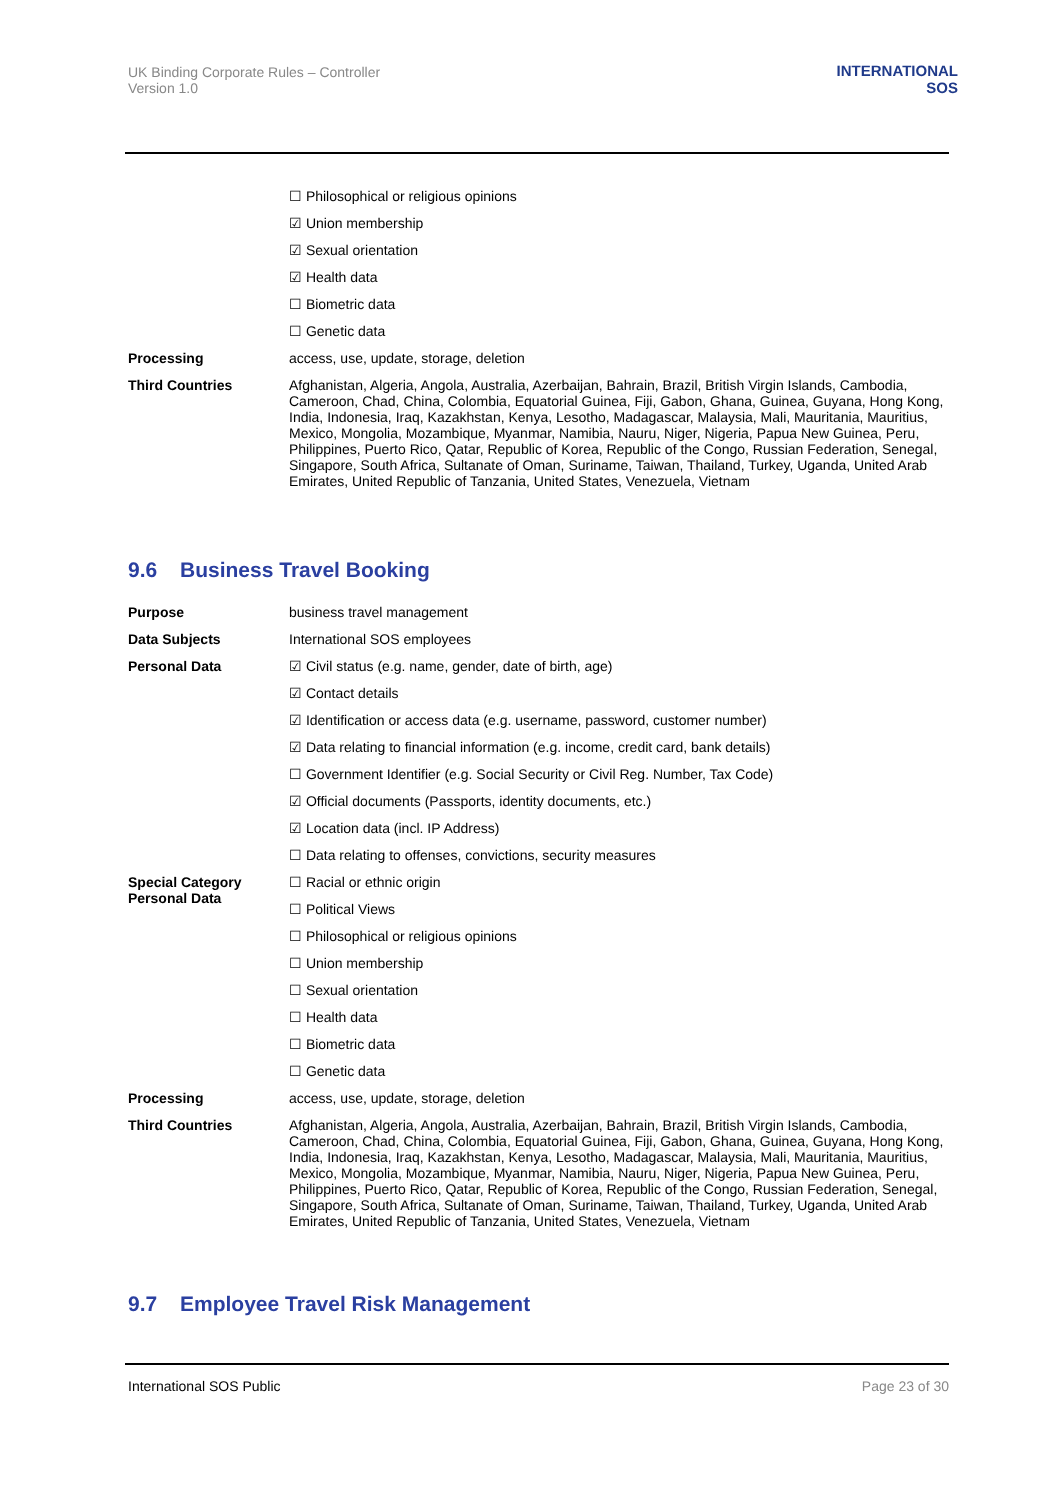UK Binding Corporate Rules – Controller
Version 1.0
INTERNATIONAL
SOS
| | ☐ Philosophical or religious opinions |
| | ☑ Union membership |
| | ☑ Sexual orientation |
| | ☑ Health data |
| | ☐ Biometric data |
| | ☐ Genetic data |
| Processing | access, use, update, storage, deletion |
| Third Countries | Afghanistan, Algeria, Angola, Australia, Azerbaijan, Bahrain, Brazil, British Virgin Islands, Cambodia, Cameroon, Chad, China, Colombia, Equatorial Guinea, Fiji, Gabon, Ghana, Guinea, Guyana, Hong Kong, India, Indonesia, Iraq, Kazakhstan, Kenya, Lesotho, Madagascar, Malaysia, Mali, Mauritania, Mauritius, Mexico, Mongolia, Mozambique, Myanmar, Namibia, Nauru, Niger, Nigeria, Papua New Guinea, Peru, Philippines, Puerto Rico, Qatar, Republic of Korea, Republic of the Congo, Russian Federation, Senegal, Singapore, South Africa, Sultanate of Oman, Suriname, Taiwan, Thailand, Turkey, Uganda, United Arab Emirates, United Republic of Tanzania, United States, Venezuela, Vietnam |
9.6 Business Travel Booking
| Purpose | business travel management |
| Data Subjects | International SOS employees |
| Personal Data | ☑ Civil status (e.g. name, gender, date of birth, age) |
| | ☑ Contact details |
| | ☑ Identification or access data (e.g. username, password, customer number) |
| | ☑ Data relating to financial information (e.g. income, credit card, bank details) |
| | ☐ Government Identifier (e.g. Social Security or Civil Reg. Number, Tax Code) |
| | ☑ Official documents (Passports, identity documents, etc.) |
| | ☑ Location data (incl. IP Address) |
| | ☐ Data relating to offenses, convictions, security measures |
| Special Category Personal Data | ☐ Racial or ethnic origin |
| | ☐ Political Views |
| | ☐ Philosophical or religious opinions |
| | ☐ Union membership |
| | ☐ Sexual orientation |
| | ☐ Health data |
| | ☐ Biometric data |
| | ☐ Genetic data |
| Processing | access, use, update, storage, deletion |
| Third Countries | Afghanistan, Algeria, Angola, Australia, Azerbaijan, Bahrain, Brazil, British Virgin Islands, Cambodia, Cameroon, Chad, China, Colombia, Equatorial Guinea, Fiji, Gabon, Ghana, Guinea, Guyana, Hong Kong, India, Indonesia, Iraq, Kazakhstan, Kenya, Lesotho, Madagascar, Malaysia, Mali, Mauritania, Mauritius, Mexico, Mongolia, Mozambique, Myanmar, Namibia, Nauru, Niger, Nigeria, Papua New Guinea, Peru, Philippines, Puerto Rico, Qatar, Republic of Korea, Republic of the Congo, Russian Federation, Senegal, Singapore, South Africa, Sultanate of Oman, Suriname, Taiwan, Thailand, Turkey, Uganda, United Arab Emirates, United Republic of Tanzania, United States, Venezuela, Vietnam |
9.7 Employee Travel Risk Management
International SOS Public Page 23 of 30